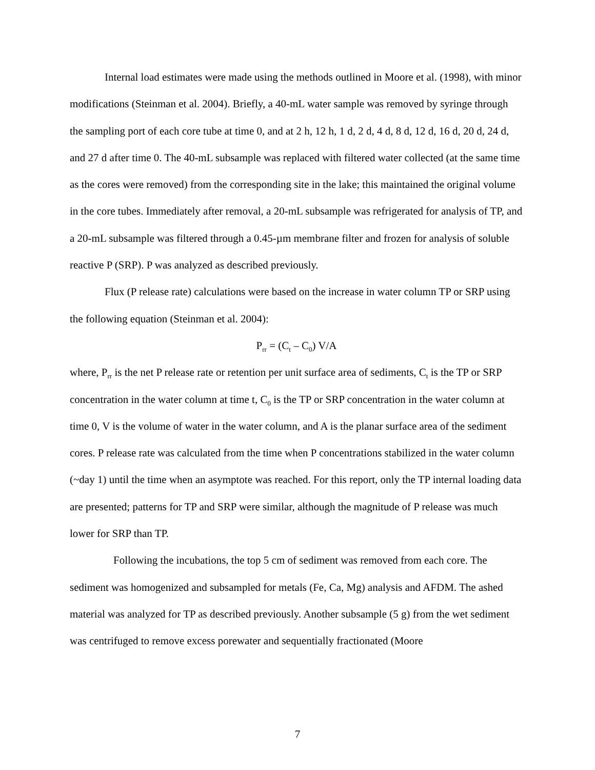Internal load estimates were made using the methods outlined in Moore et al. (1998), with minor modifications (Steinman et al. 2004). Briefly, a 40-mL water sample was removed by syringe through the sampling port of each core tube at time 0, and at 2 h, 12 h, 1 d, 2 d, 4 d, 8 d, 12 d, 16 d, 20 d, 24 d, and 27 d after time 0. The 40-mL subsample was replaced with filtered water collected (at the same time as the cores were removed) from the corresponding site in the lake; this maintained the original volume in the core tubes. Immediately after removal, a 20-mL subsample was refrigerated for analysis of TP, and a 20-mL subsample was filtered through a 0.45-µm membrane filter and frozen for analysis of soluble reactive P (SRP). P was analyzed as described previously.
Flux (P release rate) calculations were based on the increase in water column TP or SRP using the following equation (Steinman et al. 2004):
P<sub>rr</sub> = (C<sub>t</sub> – C<sub>0</sub>) V/A
where, P<sub>rr</sub> is the net P release rate or retention per unit surface area of sediments, C<sub>t</sub> is the TP or SRP concentration in the water column at time t, C<sub>0</sub> is the TP or SRP concentration in the water column at time 0, V is the volume of water in the water column, and A is the planar surface area of the sediment cores. P release rate was calculated from the time when P concentrations stabilized in the water column (~day 1) until the time when an asymptote was reached. For this report, only the TP internal loading data are presented; patterns for TP and SRP were similar, although the magnitude of P release was much lower for SRP than TP.
Following the incubations, the top 5 cm of sediment was removed from each core. The sediment was homogenized and subsampled for metals (Fe, Ca, Mg) analysis and AFDM. The ashed material was analyzed for TP as described previously. Another subsample (5 g) from the wet sediment was centrifuged to remove excess porewater and sequentially fractionated (Moore
7